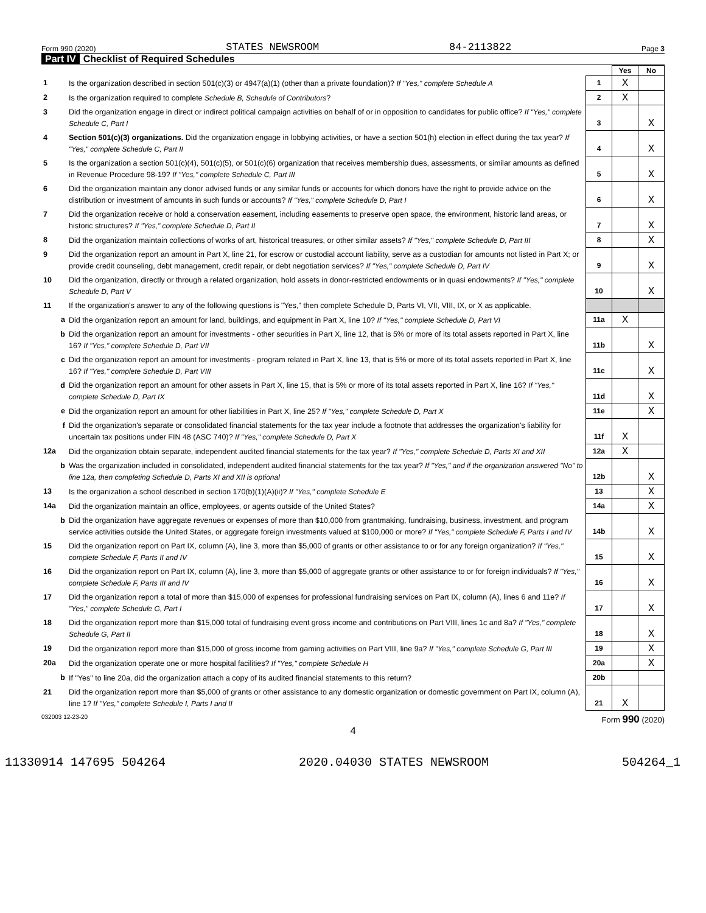Form 990 (2020) STATES NEWSROOM 84-2113822 Page 3
Part IV Checklist of Required Schedules
| | | | Yes | No |
| 1 | Is the organization described in section 501(c)(3) or 4947(a)(1) (other than a private foundation)? If "Yes," complete Schedule A | 1 | X | |
| 2 | Is the organization required to complete Schedule B, Schedule of Contributors ? | 2 | X | |
| 3 | Did the organization engage in direct or indirect political campaign activities on behalf of or in opposition to candidates for public office? If "Yes," complete Schedule C, Part I | 3 | | X |
| 4 | Section 501(c)(3) organizations. Did the organization engage in lobbying activities, or have a section 501(h) election in effect during the tax year? If "Yes," complete Schedule C, Part II | 4 | | X |
| 5 | Is the organization a section 501(c)(4), 501(c)(5), or 501(c)(6) organization that receives membership dues, assessments, or similar amounts as defined in Revenue Procedure 98-19? If "Yes," complete Schedule C, Part III | 5 | | X |
| 6 | Did the organization maintain any donor advised funds or any similar funds or accounts for which donors have the right to provide advice on the distribution or investment of amounts in such funds or accounts? If "Yes," complete Schedule D, Part I | 6 | | X |
| 7 | Did the organization receive or hold a conservation easement, including easements to preserve open space, the environment, historic land areas, or historic structures? If "Yes," complete Schedule D, Part II | 7 | | X |
| 8 | Did the organization maintain collections of works of art, historical treasures, or other similar assets? If "Yes," complete Schedule D, Part III | 8 | | X |
| 9 | Did the organization report an amount in Part X, line 21, for escrow or custodial account liability, serve as a custodian for amounts not listed in Part X; or provide credit counseling, debt management, credit repair, or debt negotiation services? If "Yes," complete Schedule D, Part IV | 9 | | X |
| 10 | Did the organization, directly or through a related organization, hold assets in donor-restricted endowments or in quasi endowments? If "Yes," complete Schedule D, Part V | 10 | | X |
| 11 | If the organization's answer to any of the following questions is "Yes," then complete Schedule D, Parts VI, VII, VIII, IX, or X as applicable. | | | |
| a | Did the organization report an amount for land, buildings, and equipment in Part X, line 10? If "Yes," complete Schedule D, Part VI | 11a | X | |
| b | Did the organization report an amount for investments - other securities in Part X, line 12, that is 5% or more of its total assets reported in Part X, line 16? If "Yes," complete Schedule D, Part VII | 11b | | X |
| c | Did the organization report an amount for investments - program related in Part X, line 13, that is 5% or more of its total assets reported in Part X, line 16? If "Yes," complete Schedule D, Part VIII | 11c | | X |
| d | Did the organization report an amount for other assets in Part X, line 15, that is 5% or more of its total assets reported in Part X, line 16? If "Yes," complete Schedule D, Part IX | 11d | | X |
| e | Did the organization report an amount for other liabilities in Part X, line 25? If "Yes," complete Schedule D, Part X | 11e | | X |
| f | Did the organization's separate or consolidated financial statements for the tax year include a footnote that addresses the organization's liability for uncertain tax positions under FIN 48 (ASC 740)? If "Yes," complete Schedule D, Part X | 11f | X | |
| 12a | Did the organization obtain separate, independent audited financial statements for the tax year? If "Yes," complete Schedule D, Parts XI and XII | 12a | X | |
| b | Was the organization included in consolidated, independent audited financial statements for the tax year? If "Yes," and if the organization answered "No" to line 12a, then completing Schedule D, Parts XI and XII is optional | 12b | | X |
| 13 | Is the organization a school described in section 170(b)(1)(A)(ii)? If "Yes," complete Schedule E | 13 | | X |
| 14a | Did the organization maintain an office, employees, or agents outside of the United States? | 14a | | X |
| b | Did the organization have aggregate revenues or expenses of more than $10,000 from grantmaking, fundraising, business, investment, and program service activities outside the United States, or aggregate foreign investments valued at $100,000 or more? If "Yes," complete Schedule F, Parts I and IV | 14b | | X |
| 15 | Did the organization report on Part IX, column (A), line 3, more than $5,000 of grants or other assistance to or for any foreign organization? If "Yes," complete Schedule F, Parts II and IV | 15 | | X |
| 16 | Did the organization report on Part IX, column (A), line 3, more than $5,000 of aggregate grants or other assistance to or for foreign individuals? If "Yes," complete Schedule F, Parts III and IV | 16 | | X |
| 17 | Did the organization report a total of more than $15,000 of expenses for professional fundraising services on Part IX, column (A), lines 6 and 11e? If "Yes," complete Schedule G, Part I | 17 | | X |
| 18 | Did the organization report more than $15,000 total of fundraising event gross income and contributions on Part VIII, lines 1c and 8a? If "Yes," complete Schedule G, Part II | 18 | | X |
| 19 | Did the organization report more than $15,000 of gross income from gaming activities on Part VIII, line 9a? If "Yes," complete Schedule G, Part III | 19 | | X |
| 20a | Did the organization operate one or more hospital facilities? If "Yes," complete Schedule H | 20a | | X |
| b | If "Yes" to line 20a, did the organization attach a copy of its audited financial statements to this return? | 20b | | |
| 21 | Did the organization report more than $5,000 of grants or other assistance to any domestic organization or domestic government on Part IX, column (A), line 1? If "Yes," complete Schedule I, Parts I and II | 21 | X | |
032003 12-23-20 Form 990 (2020)
4
11330914 147695 504264 2020.04030 STATES NEWSROOM 504264_1